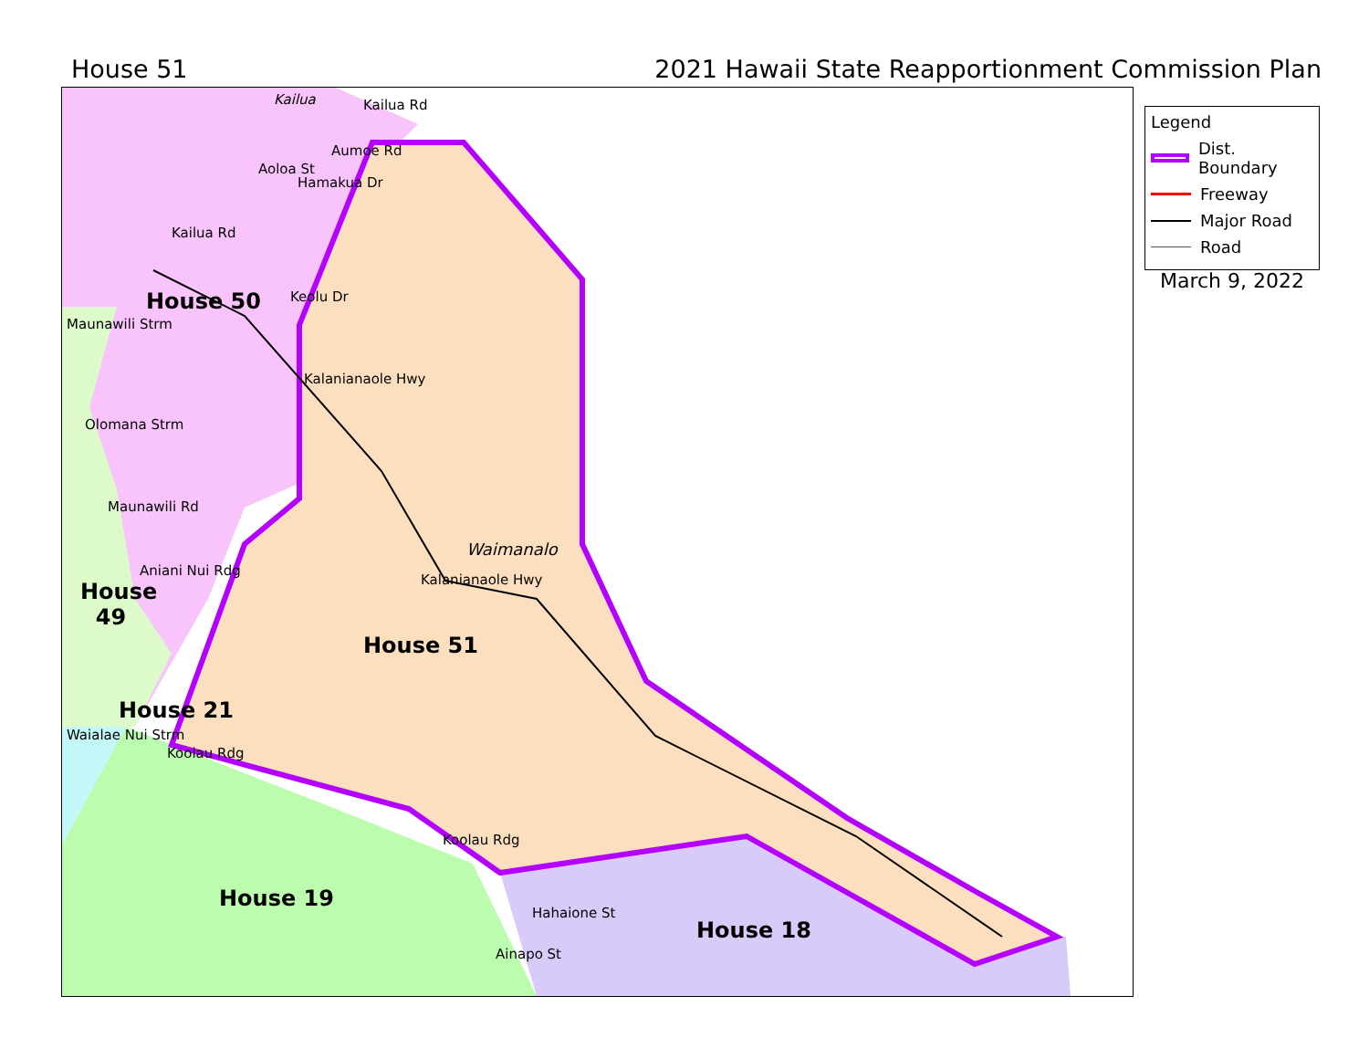House 51 2021 Hawaii State Reapportionment Commission Plan
House 50
House
49
House 51
House 21
House 19
House 18
Kailua
Waimanalo
Kailua Rd
Aoloa St
Hamakua Dr
Aumoe Rd
Kailua Rd
Keolu Dr
Kalanianaole Hwy
Maunawili Strm
Olomana Strm
Maunawili Rd
Aniani Nui Rdg
Kalanianaole Hwy
Waialae Nui Strm
Koolau Rdg
Koolau Rdg
Hahaione St
Ainapo St
Legend
Dist. Boundary
Freeway
Major Road
Road
March 9, 2022